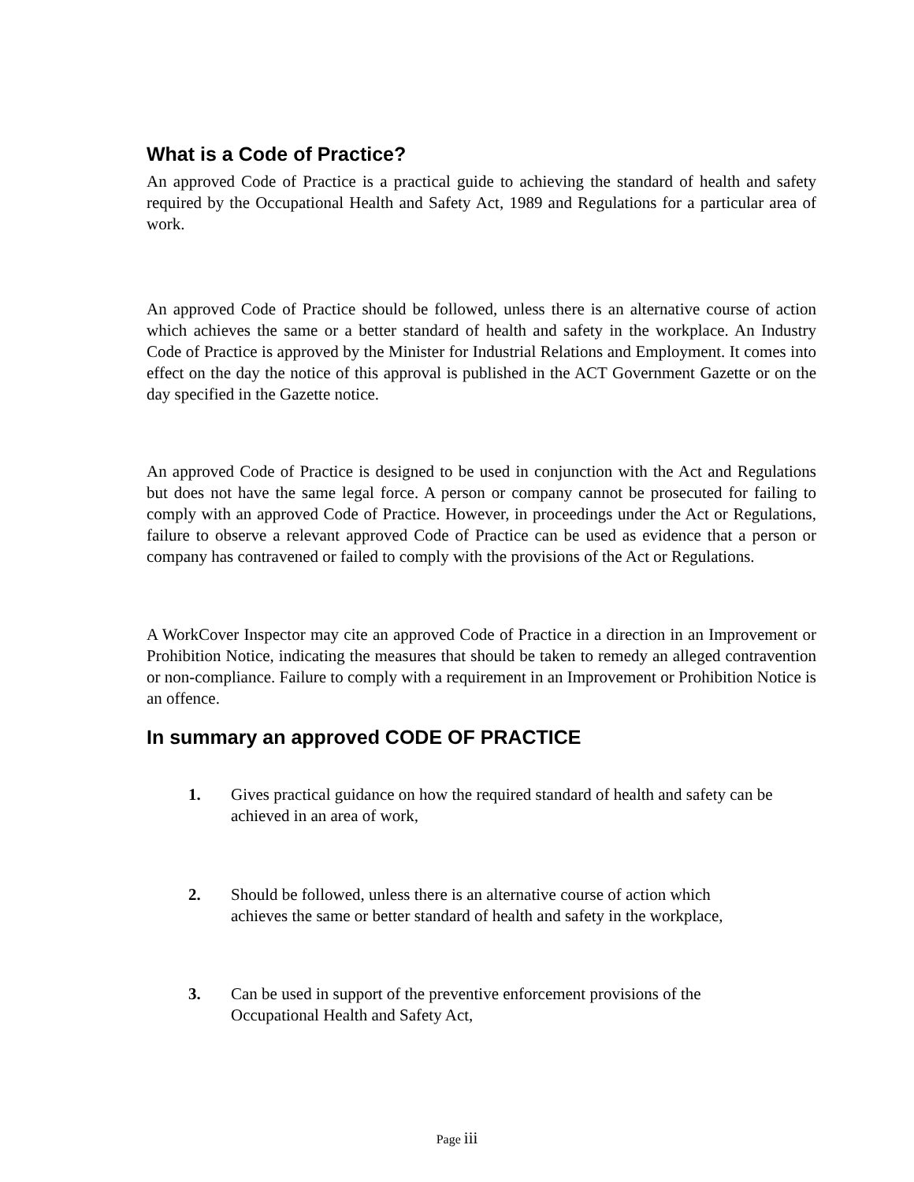What is a Code of Practice?
An approved Code of Practice is a practical guide to achieving the standard of health and safety required by the Occupational Health and Safety Act, 1989 and Regulations for a particular area of work.
An approved Code of Practice should be followed, unless there is an alternative course of action which achieves the same or a better standard of health and safety in the workplace. An Industry Code of Practice is approved by the Minister for Industrial Relations and Employment. It comes into effect on the day the notice of this approval is published in the ACT Government Gazette or on the day specified in the Gazette notice.
An approved Code of Practice is designed to be used in conjunction with the Act and Regulations but does not have the same legal force. A person or company cannot be prosecuted for failing to comply with an approved Code of Practice. However, in proceedings under the Act or Regulations, failure to observe a relevant approved Code of Practice can be used as evidence that a person or company has contravened or failed to comply with the provisions of the Act or Regulations.
A WorkCover Inspector may cite an approved Code of Practice in a direction in an Improvement or Prohibition Notice, indicating the measures that should be taken to remedy an alleged contravention or non-compliance. Failure to comply with a requirement in an Improvement or Prohibition Notice is an offence.
In summary an approved CODE OF PRACTICE
1. Gives practical guidance on how the required standard of health and safety can be achieved in an area of work,
2. Should be followed, unless there is an alternative course of action which
achieves the same or better standard of health and safety in the workplace,
3. Can be used in support of the preventive enforcement provisions of the
Occupational Health and Safety Act,
Page iii